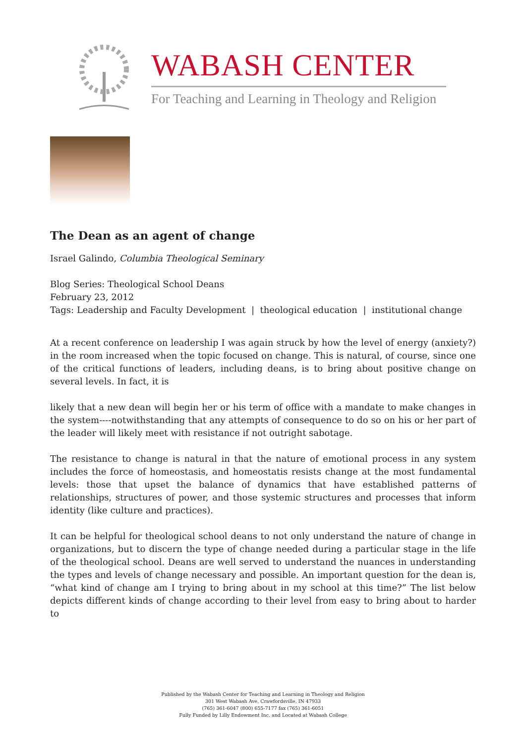WABASH CENTER
For Teaching and Learning in Theology and Religion
The Dean as an agent of change
Israel Galindo, Columbia Theological Seminary
Blog Series: Theological School Deans
February 23, 2012
Tags: Leadership and Faculty Development | theological education | institutional change
At a recent conference on leadership I was again struck by how the level of energy (anxiety?) in the room increased when the topic focused on change. This is natural, of course, since one of the critical functions of leaders, including deans, is to bring about positive change on several levels. In fact, it is
likely that a new dean will begin her or his term of office with a mandate to make changes in the system----notwithstanding that any attempts of consequence to do so on his or her part of the leader will likely meet with resistance if not outright sabotage.
The resistance to change is natural in that the nature of emotional process in any system includes the force of homeostasis, and homeostatis resists change at the most fundamental levels: those that upset the balance of dynamics that have established patterns of relationships, structures of power, and those systemic structures and processes that inform identity (like culture and practices).
It can be helpful for theological school deans to not only understand the nature of change in organizations, but to discern the type of change needed during a particular stage in the life of the theological school. Deans are well served to understand the nuances in understanding the types and levels of change necessary and possible. An important question for the dean is, “what kind of change am I trying to bring about in my school at this time?” The list below depicts different kinds of change according to their level from easy to bring about to harder to
Published by the Wabash Center for Teaching and Learning in Theology and Religion
301 West Wabash Ave, Crawfordsville, IN 47933
(765) 361-6047 (800) 655-7177 fax (765) 361-6051
Fully Funded by Lilly Endowment Inc. and Located at Wabash College